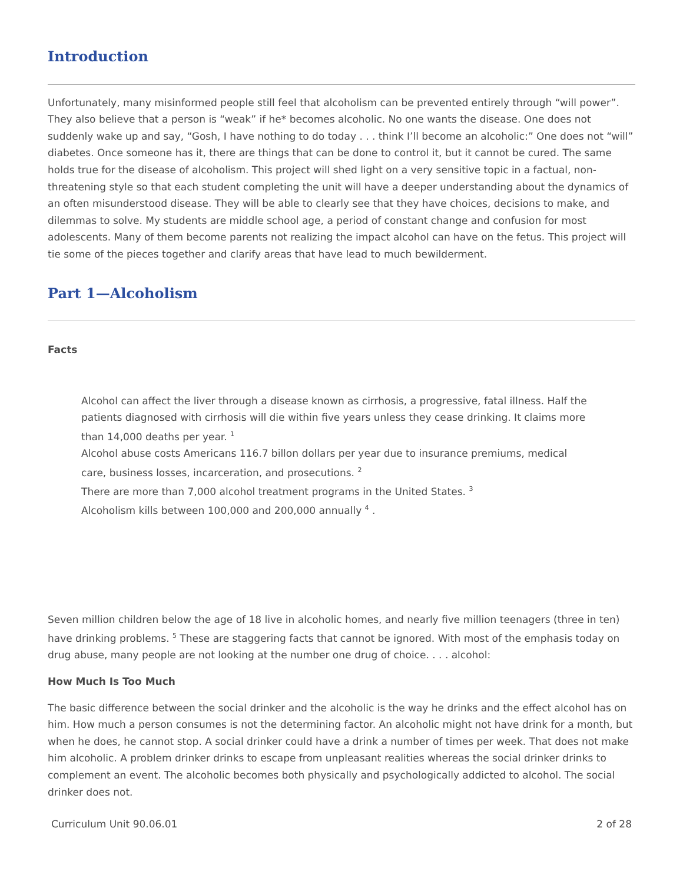Introduction
Unfortunately, many misinformed people still feel that alcoholism can be prevented entirely through “will power”. They also believe that a person is “weak” if he* becomes alcoholic. No one wants the disease. One does not suddenly wake up and say, “Gosh, I have nothing to do today . . . think I’ll become an alcoholic:” One does not “will” diabetes. Once someone has it, there are things that can be done to control it, but it cannot be cured. The same holds true for the disease of alcoholism. This project will shed light on a very sensitive topic in a factual, non-threatening style so that each student completing the unit will have a deeper understanding about the dynamics of an often misunderstood disease. They will be able to clearly see that they have choices, decisions to make, and dilemmas to solve. My students are middle school age, a period of constant change and confusion for most adolescents. Many of them become parents not realizing the impact alcohol can have on the fetus. This project will tie some of the pieces together and clarify areas that have lead to much bewilderment.
Part 1—Alcoholism
Facts
Alcohol can affect the liver through a disease known as cirrhosis, a progressive, fatal illness. Half the patients diagnosed with cirrhosis will die within five years unless they cease drinking. It claims more than 14,000 deaths per year. <sup>1</sup>
Alcohol abuse costs Americans 116.7 billon dollars per year due to insurance premiums, medical care, business losses, incarceration, and prosecutions. <sup>2</sup>
There are more than 7,000 alcohol treatment programs in the United States. <sup>3</sup>
Alcoholism kills between 100,000 and 200,000 annually <sup>4</sup> .
Seven million children below the age of 18 live in alcoholic homes, and nearly five million teenagers (three in ten) have drinking problems. <sup>5</sup> These are staggering facts that cannot be ignored. With most of the emphasis today on drug abuse, many people are not looking at the number one drug of choice. . . . alcohol:
How Much Is Too Much
The basic difference between the social drinker and the alcoholic is the way he drinks and the effect alcohol has on him. How much a person consumes is not the determining factor. An alcoholic might not have drink for a month, but when he does, he cannot stop. A social drinker could have a drink a number of times per week. That does not make him alcoholic. A problem drinker drinks to escape from unpleasant realities whereas the social drinker drinks to complement an event. The alcoholic becomes both physically and psychologically addicted to alcohol. The social drinker does not.
Curriculum Unit 90.06.01 2 of 28